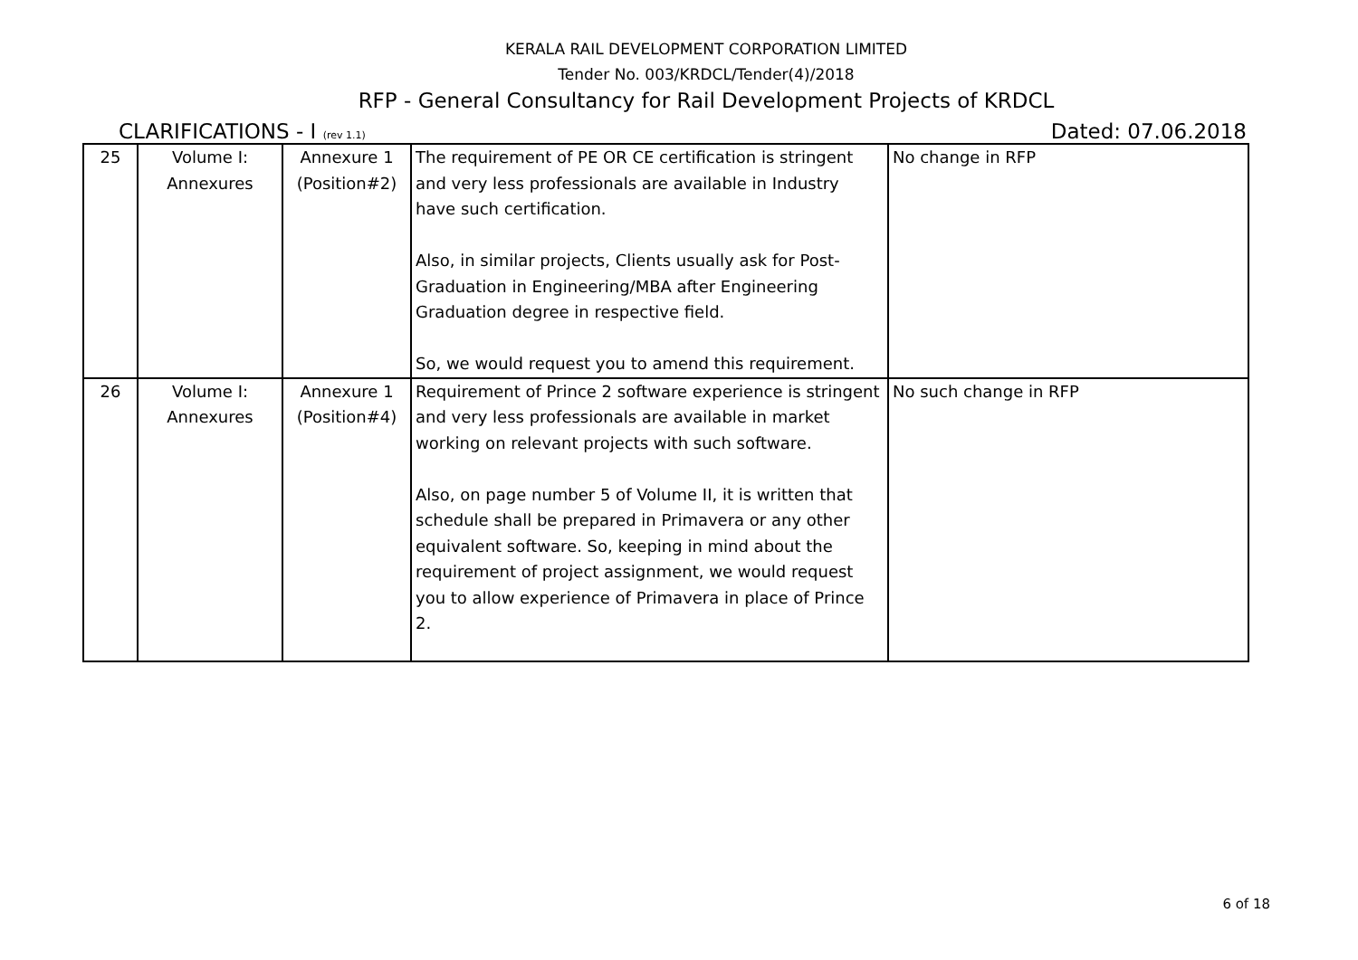KERALA RAIL DEVELOPMENT CORPORATION LIMITED
Tender No. 003/KRDCL/Tender(4)/2018
RFP - General Consultancy for Rail Development Projects of KRDCL
CLARIFICATIONS - I (rev 1.1) Dated: 07.06.2018
| 25 | Volume I: Annexures | Annexure 1 (Position#2) | The requirement of PE OR CE certification is stringent and very less professionals are available in Industry have such certification. Also, in similar projects, Clients usually ask for Post-Graduation in Engineering/MBA after Engineering Graduation degree in respective field. So, we would request you to amend this requirement. | No change in RFP |
| 26 | Volume I: Annexures | Annexure 1 (Position#4) | Requirement of Prince 2 software experience is stringent and very less professionals are available in market working on relevant projects with such software. Also, on page number 5 of Volume II, it is written that schedule shall be prepared in Primavera or any other equivalent software. So, keeping in mind about the requirement of project assignment, we would request you to allow experience of Primavera in place of Prince 2. | No such change in RFP |
6 of 18